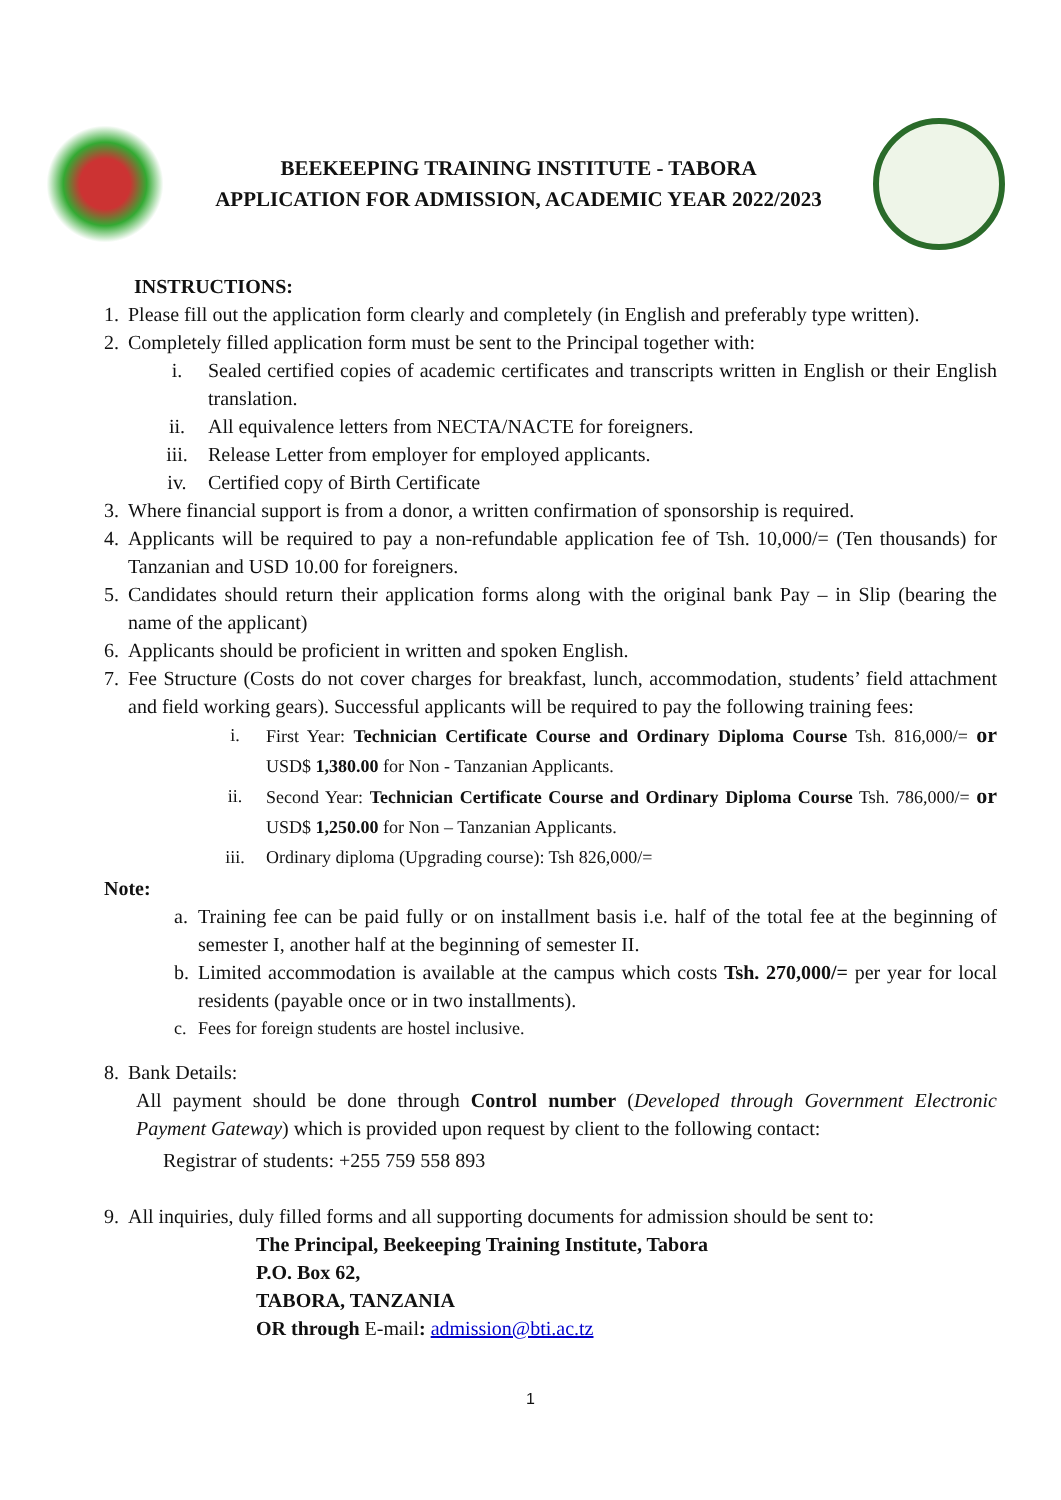BEEKEEPING TRAINING INSTITUTE - TABORA
APPLICATION FOR ADMISSION, ACADEMIC YEAR 2022/2023
INSTRUCTIONS:
1. Please fill out the application form clearly and completely (in English and preferably type written).
2. Completely filled application form must be sent to the Principal together with:
i.
Sealed certified copies of academic certificates and transcripts written in English or their English translation.
ii. All equivalence letters from NECTA/NACTE for foreigners.
iii. Release Letter from employer for employed applicants.
iv. Certified copy of Birth Certificate
3. Where financial support is from a donor, a written confirmation of sponsorship is required.
4.
Applicants will be required to pay a non-refundable application fee of Tsh. 10,000/= (Ten thousands) for Tanzanian and USD 10.00 for foreigners.
5.
Candidates should return their application forms along with the original bank Pay – in Slip (bearing the name of the applicant)
6. Applicants should be proficient in written and spoken English.
7.
Fee Structure (Costs do not cover charges for breakfast, lunch, accommodation, students’ field attachment and field working gears). Successful applicants will be required to pay the following training fees:
i.
First Year: Technician Certificate Course and Ordinary Diploma Course Tsh. 816,000/= or USD$ 1,380.00 for Non - Tanzanian Applicants.
ii.
Second Year: Technician Certificate Course and Ordinary Diploma Course Tsh. 786,000/= or USD$ 1,250.00 for Non – Tanzanian Applicants.
iii. Ordinary diploma (Upgrading course): Tsh 826,000/=
Note:
a.
Training fee can be paid fully or on installment basis i.e. half of the total fee at the beginning of semester I, another half at the beginning of semester II.
b.
Limited accommodation is available at the campus which costs Tsh. 270,000/= per year for local residents (payable once or in two installments).
c. Fees for foreign students are hostel inclusive.
8. Bank Details:
All payment should be done through Control number (Developed through Government Electronic Payment Gateway) which is provided upon request by client to the following contact:
Registrar of students: +255 759 558 893
9. All inquiries, duly filled forms and all supporting documents for admission should be sent to:
The Principal, Beekeeping Training Institute, Tabora
P.O. Box 62,
TABORA, TANZANIA
OR through E-mail: admission@bti.ac.tz
1